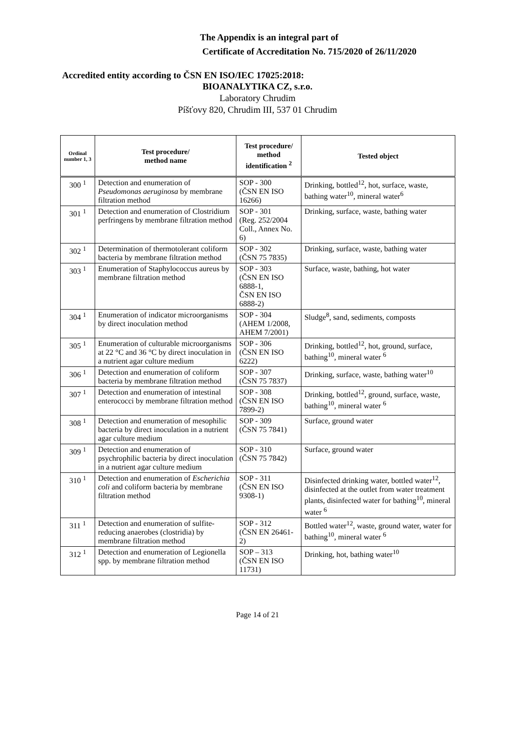The Appendix is an integral part of
Certificate of Accreditation No. 715/2020 of 26/11/2020
Accredited entity according to ČSN EN ISO/IEC 17025:2018:
BIOANALYTIKA CZ, s.r.o.
Laboratory Chrudim
Píšťovy 820, Chrudim III, 537 01 Chrudim
| Ordinal number 1, 3 | Test procedure/ method name | Test procedure/ method identification <sup>2</sup> | Tested object |
| --- | --- | --- | --- |
| 300 <sup>1</sup> | Detection and enumeration of Pseudomonas aeruginosa by membrane filtration method | SOP - 300 (ČSN EN ISO 16266) | Drinking, bottled<sup>12</sup>, hot, surface, waste, bathing water<sup>10</sup>, mineral water<sup>6</sup> |
| 301 <sup>1</sup> | Detection and enumeration of Clostridium perfringens by membrane filtration method | SOP - 301 (Reg. 252/2004 Coll., Annex No. 6) | Drinking, surface, waste, bathing water |
| 302 <sup>1</sup> | Determination of thermotolerant coliform bacteria by membrane filtration method | SOP - 302 (ČSN 75 7835) | Drinking, surface, waste, bathing water |
| 303 <sup>1</sup> | Enumeration of Staphylococcus aureus by membrane filtration method | SOP - 303 (ČSN EN ISO 6888-1, ČSN EN ISO 6888-2) | Surface, waste, bathing, hot water |
| 304 <sup>1</sup> | Enumeration of indicator microorganisms by direct inoculation method | SOP - 304 (AHEM 1/2008, AHEM 7/2001) | Sludge<sup>8</sup>, sand, sediments, composts |
| 305 <sup>1</sup> | Enumeration of culturable microorganisms at 22 °C and 36 °C by direct inoculation in a nutrient agar culture medium | SOP - 306 (ČSN EN ISO 6222) | Drinking, bottled<sup>12</sup>, hot, ground, surface, bathing<sup>10</sup>, mineral water <sup>6</sup> |
| 306 <sup>1</sup> | Detection and enumeration of coliform bacteria by membrane filtration method | SOP - 307 (ČSN 75 7837) | Drinking, surface, waste, bathing water<sup>10</sup> |
| 307 <sup>1</sup> | Detection and enumeration of intestinal enterococci by membrane filtration method | SOP - 308 (ČSN EN ISO 7899-2) | Drinking, bottled<sup>12</sup>, ground, surface, waste, bathing<sup>10</sup>, mineral water <sup>6</sup> |
| 308 <sup>1</sup> | Detection and enumeration of mesophilic bacteria by direct inoculation in a nutrient agar culture medium | SOP - 309 (ČSN 75 7841) | Surface, ground water |
| 309 <sup>1</sup> | Detection and enumeration of psychrophilic bacteria by direct inoculation in a nutrient agar culture medium | SOP - 310 (ČSN 75 7842) | Surface, ground water |
| 310 <sup>1</sup> | Detection and enumeration of Escherichia coli and coliform bacteria by membrane filtration method | SOP - 311 (ČSN EN ISO 9308-1) | Disinfected drinking water, bottled water<sup>12</sup>, disinfected at the outlet from water treatment plants, disinfected water for bathing<sup>10</sup>, mineral water <sup>6</sup> |
| 311 <sup>1</sup> | Detection and enumeration of sulfite-reducing anaerobes (clostridia) by membrane filtration method | SOP - 312 (ČSN EN 26461-2) | Bottled water<sup>12</sup>, waste, ground water, water for bathing<sup>10</sup>, mineral water <sup>6</sup> |
| 312 <sup>1</sup> | Detection and enumeration of Legionella spp. by membrane filtration method | SOP – 313 (ČSN EN ISO 11731) | Drinking, hot, bathing water<sup>10</sup> |
Page 14 of 21